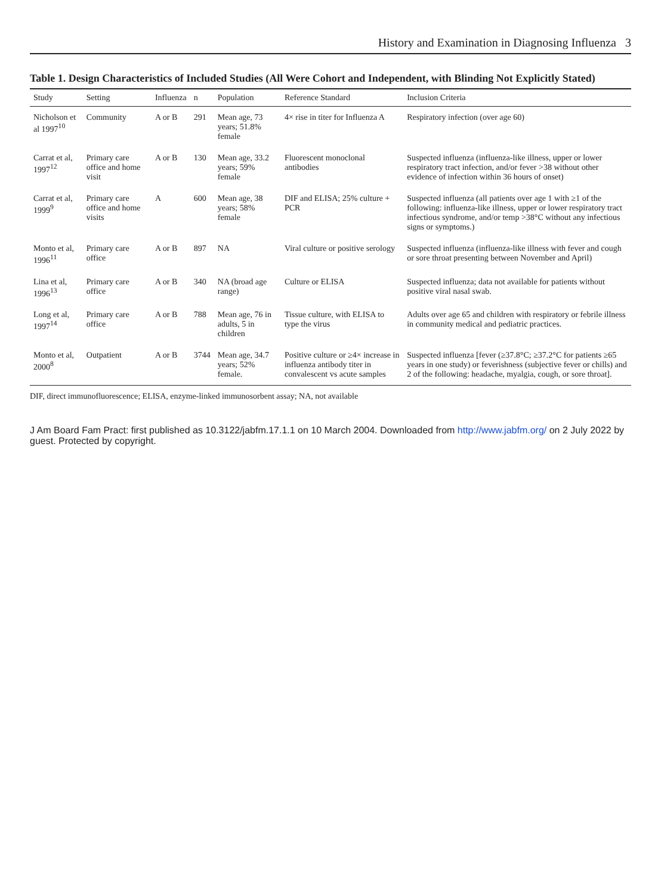History and Examination in Diagnosing Influenza 3
Table 1. Design Characteristics of Included Studies (All Were Cohort and Independent, with Blinding Not Explicitly Stated)
| Study | Setting | Influenza | n | Population | Reference Standard | Inclusion Criteria |
| --- | --- | --- | --- | --- | --- | --- |
| Nicholson et al 1997<sup>10</sup> | Community | A or B | 291 | Mean age, 73 years; 51.8% female | 4× rise in titer for Influenza A | Respiratory infection (over age 60) |
| Carrat et al, 1997<sup>12</sup> | Primary care office and home visit | A or B | 130 | Mean age, 33.2 years; 59% female | Fluorescent monoclonal antibodies | Suspected influenza (influenza-like illness, upper or lower respiratory tract infection, and/or fever >38 without other evidence of infection within 36 hours of onset) |
| Carrat et al, 1999<sup>9</sup> | Primary care office and home visits | A | 600 | Mean age, 38 years; 58% female | DIF and ELISA; 25% culture + PCR | Suspected influenza (all patients over age 1 with ≥1 of the following: influenza-like illness, upper or lower respiratory tract infectious syndrome, and/or temp >38°C without any infectious signs or symptoms.) |
| Monto et al, 1996<sup>11</sup> | Primary care office | A or B | 897 | NA | Viral culture or positive serology | Suspected influenza (influenza-like illness with fever and cough or sore throat presenting between November and April) |
| Lina et al, 1996<sup>13</sup> | Primary care office | A or B | 340 | NA (broad age range) | Culture or ELISA | Suspected influenza; data not available for patients without positive viral nasal swab. |
| Long et al, 1997<sup>14</sup> | Primary care office | A or B | 788 | Mean age, 76 in adults, 5 in children | Tissue culture, with ELISA to type the virus | Adults over age 65 and children with respiratory or febrile illness in community medical and pediatric practices. |
| Monto et al, 2000<sup>8</sup> | Outpatient | A or B | 3744 | Mean age, 34.7 years; 52% female. | Positive culture or ≥4× increase in influenza antibody titer in convalescent vs acute samples | Suspected influenza [fever (≥37.8°C; ≥37.2°C for patients ≥65 years in one study) or feverishness (subjective fever or chills) and 2 of the following: headache, myalgia, cough, or sore throat]. |
DIF, direct immunofluorescence; ELISA, enzyme-linked immunosorbent assay; NA, not available
J Am Board Fam Pract: first published as 10.3122/jabfm.17.1.1 on 10 March 2004. Downloaded from http://www.jabfm.org/ on 2 July 2022 by guest. Protected by copyright.